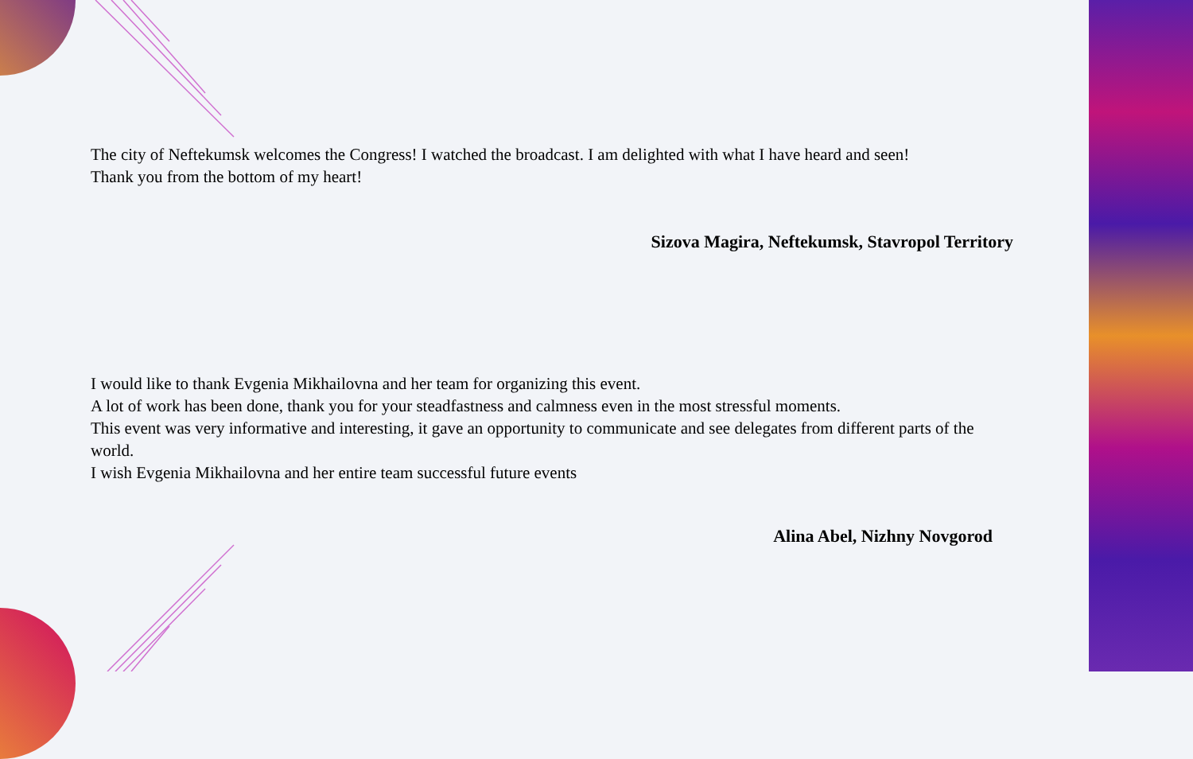The city of Neftekumsk welcomes the Congress! I watched the broadcast. I am delighted with what I have heard and seen!
Thank you from the bottom of my heart!
Sizova Magira, Neftekumsk, Stavropol Territory
I would like to thank Evgenia Mikhailovna and her team for organizing this event.
A lot of work has been done, thank you for your steadfastness and calmness even in the most stressful moments.
This event was very informative and interesting, it gave an opportunity to communicate and see delegates from different parts of the world.
I wish Evgenia Mikhailovna and her entire team successful future events
Alina Abel, Nizhny Novgorod